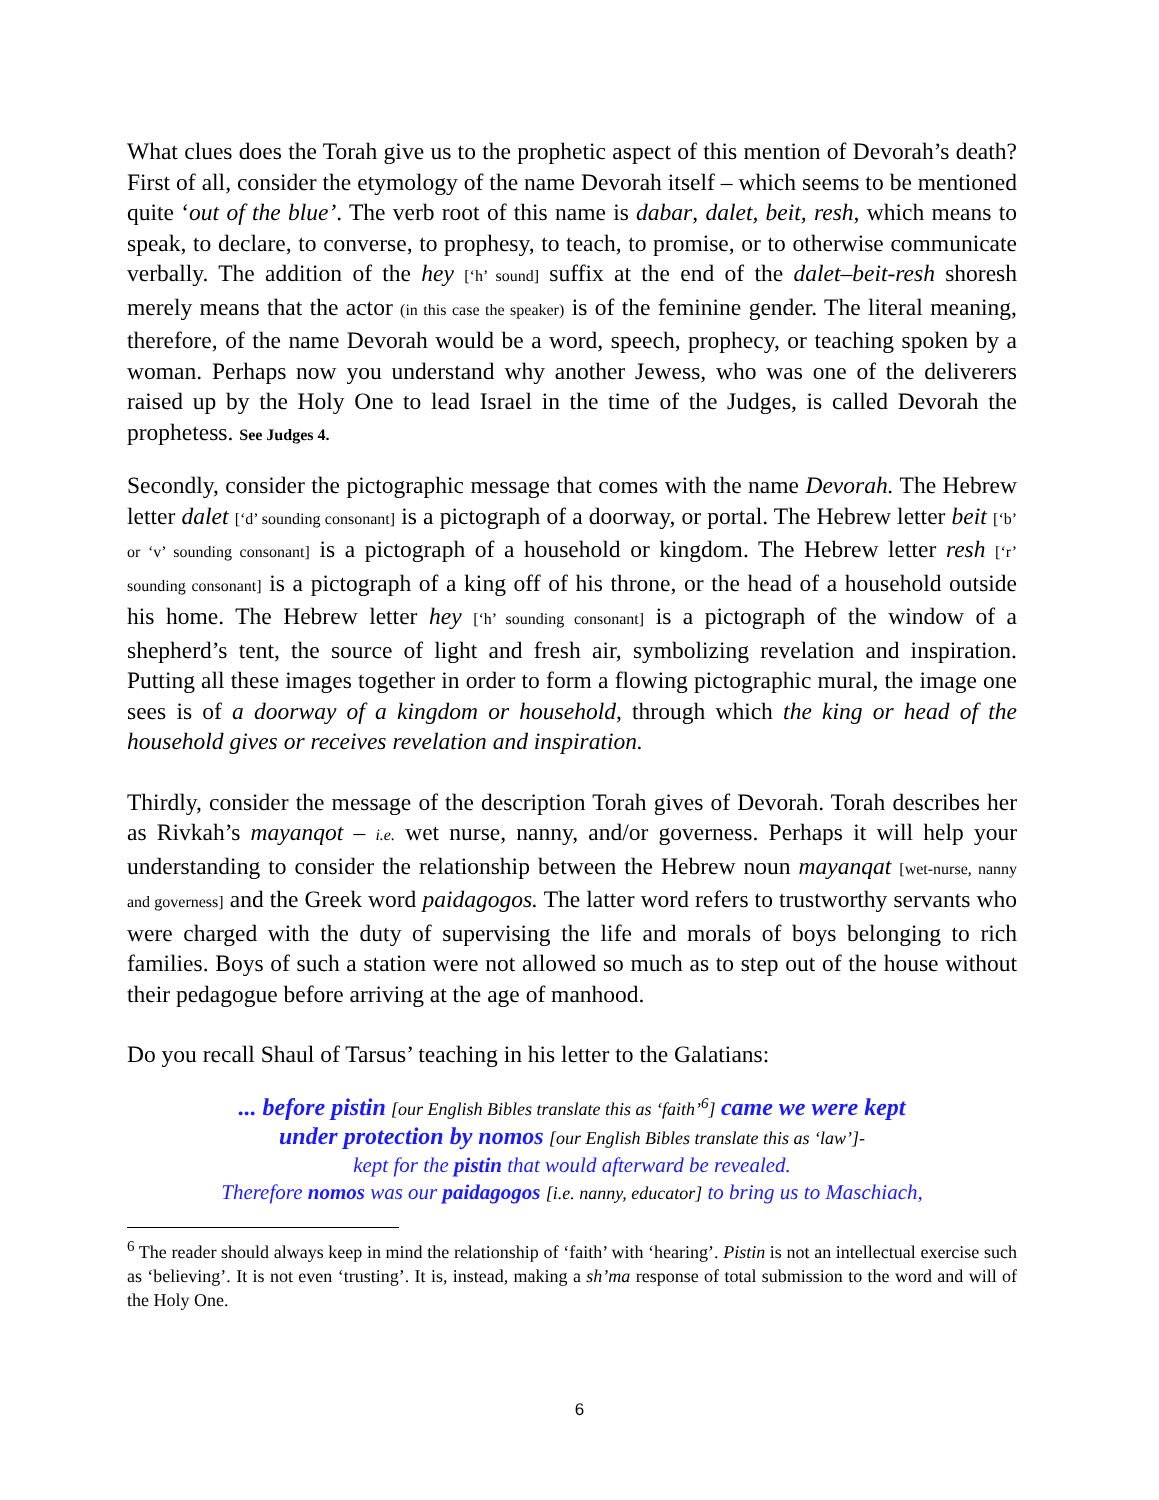What clues does the Torah give us to the prophetic aspect of this mention of Devorah’s death? First of all, consider the etymology of the name Devorah itself – which seems to be mentioned quite ‘out of the blue’. The verb root of this name is dabar, dalet, beit, resh, which means to speak, to declare, to converse, to prophesy, to teach, to promise, or to otherwise communicate verbally. The addition of the hey [‘h’ sound] suffix at the end of the dalet–beit-resh shoresh merely means that the actor (in this case the speaker) is of the feminine gender. The literal meaning, therefore, of the name Devorah would be a word, speech, prophecy, or teaching spoken by a woman. Perhaps now you understand why another Jewess, who was one of the deliverers raised up by the Holy One to lead Israel in the time of the Judges, is called Devorah the prophetess. See Judges 4.
Secondly, consider the pictographic message that comes with the name Devorah. The Hebrew letter dalet [‘d’ sounding consonant] is a pictograph of a doorway, or portal. The Hebrew letter beit [‘b’ or ‘v’ sounding consonant] is a pictograph of a household or kingdom. The Hebrew letter resh [‘r’ sounding consonant] is a pictograph of a king off of his throne, or the head of a household outside his home. The Hebrew letter hey [‘h’ sounding consonant] is a pictograph of the window of a shepherd’s tent, the source of light and fresh air, symbolizing revelation and inspiration. Putting all these images together in order to form a flowing pictographic mural, the image one sees is of a doorway of a kingdom or household, through which the king or head of the household gives or receives revelation and inspiration.
Thirdly, consider the message of the description Torah gives of Devorah. Torah describes her as Rivkah’s mayanqot – i.e. wet nurse, nanny, and/or governess. Perhaps it will help your understanding to consider the relationship between the Hebrew noun mayanqat [wet-nurse, nanny and governess] and the Greek word paidagogos. The latter word refers to trustworthy servants who were charged with the duty of supervising the life and morals of boys belonging to rich families. Boys of such a station were not allowed so much as to step out of the house without their pedagogue before arriving at the age of manhood.
Do you recall Shaul of Tarsus’ teaching in his letter to the Galatians:
... before pistin [our English Bibles translate this as ‘faith’<sup>6</sup>] came we were kept
under protection by nomos [our English Bibles translate this as ‘law’]-
kept for the pistin that would afterward be revealed.
Therefore nomos was our paidagogos [i.e. nanny, educator] to bring us to Maschiach,
<sup>6</sup> The reader should always keep in mind the relationship of ‘faith’ with ‘hearing’. Pistin is not an intellectual exercise such as ‘believing’. It is not even ‘trusting’. It is, instead, making a sh’ma response of total submission to the word and will of the Holy One.
6